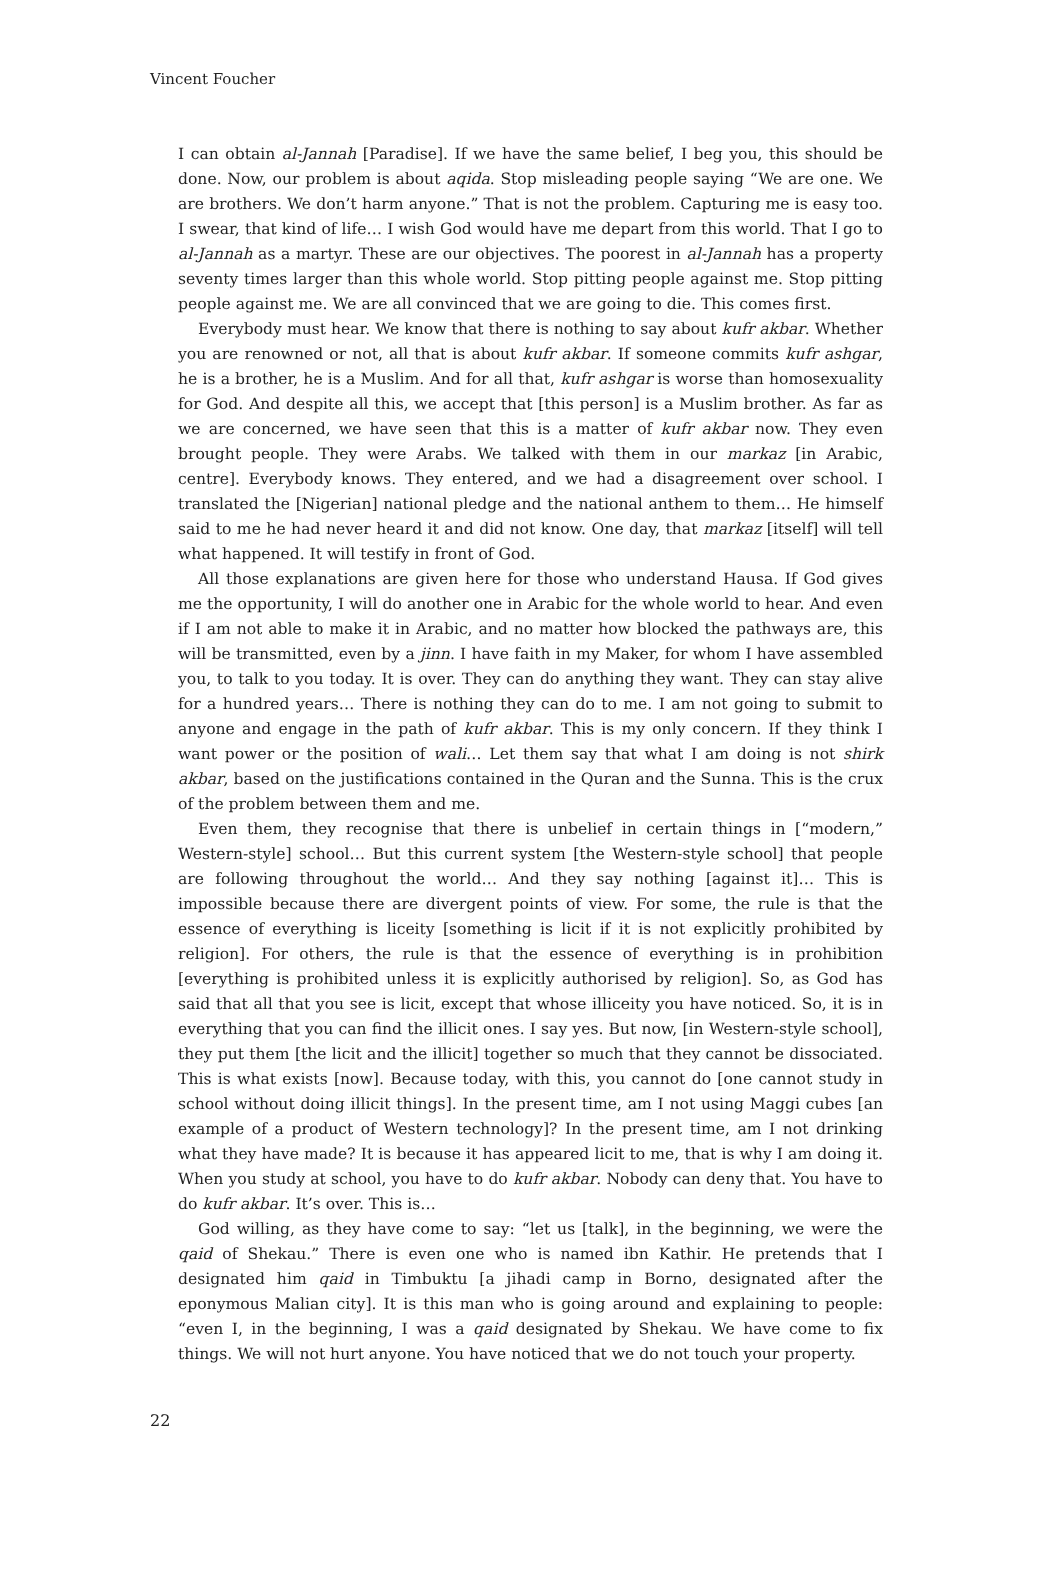Vincent Foucher
I can obtain al-Jannah [Paradise]. If we have the same belief, I beg you, this should be done. Now, our problem is about aqida. Stop misleading people saying “We are one. We are brothers. We don’t harm anyone.” That is not the problem. Capturing me is easy too. I swear, that kind of life… I wish God would have me depart from this world. That I go to al-Jannah as a martyr. These are our objectives. The poorest in al-Jannah has a property seventy times larger than this whole world. Stop pitting people against me. Stop pitting people against me. We are all convinced that we are going to die. This comes first.
Everybody must hear. We know that there is nothing to say about kufr akbar. Whether you are renowned or not, all that is about kufr akbar. If someone commits kufr ashgar, he is a brother, he is a Muslim. And for all that, kufr ashgar is worse than homosexuality for God. And despite all this, we accept that [this person] is a Muslim brother. As far as we are concerned, we have seen that this is a matter of kufr akbar now. They even brought people. They were Arabs. We talked with them in our markaz [in Arabic, centre]. Everybody knows. They entered, and we had a disagreement over school. I translated the [Nigerian] national pledge and the national anthem to them… He himself said to me he had never heard it and did not know. One day, that markaz [itself] will tell what happened. It will testify in front of God.
All those explanations are given here for those who understand Hausa. If God gives me the opportunity, I will do another one in Arabic for the whole world to hear. And even if I am not able to make it in Arabic, and no matter how blocked the pathways are, this will be transmitted, even by a jinn. I have faith in my Maker, for whom I have assembled you, to talk to you today. It is over. They can do anything they want. They can stay alive for a hundred years… There is nothing they can do to me. I am not going to submit to anyone and engage in the path of kufr akbar. This is my only concern. If they think I want power or the position of wali… Let them say that what I am doing is not shirk akbar, based on the justifications contained in the Quran and the Sunna. This is the crux of the problem between them and me.
Even them, they recognise that there is unbelief in certain things in [“modern,” Western-style] school… But this current system [the Western-style school] that people are following throughout the world… And they say nothing [against it]… This is impossible because there are divergent points of view. For some, the rule is that the essence of everything is liceity [something is licit if it is not explicitly prohibited by religion]. For others, the rule is that the essence of everything is in prohibition [everything is prohibited unless it is explicitly authorised by religion]. So, as God has said that all that you see is licit, except that whose illiceity you have noticed. So, it is in everything that you can find the illicit ones. I say yes. But now, [in Western-style school], they put them [the licit and the illicit] together so much that they cannot be dissociated. This is what exists [now]. Because today, with this, you cannot do [one cannot study in school without doing illicit things]. In the present time, am I not using Maggi cubes [an example of a product of Western technology]? In the present time, am I not drinking what they have made? It is because it has appeared licit to me, that is why I am doing it. When you study at school, you have to do kufr akbar. Nobody can deny that. You have to do kufr akbar. It’s over. This is…
God willing, as they have come to say: “let us [talk], in the beginning, we were the qaid of Shekau.” There is even one who is named ibn Kathir. He pretends that I designated him qaid in Timbuktu [a jihadi camp in Borno, designated after the eponymous Malian city]. It is this man who is going around and explaining to people: “even I, in the beginning, I was a qaid designated by Shekau. We have come to fix things. We will not hurt anyone. You have noticed that we do not touch your property.
22